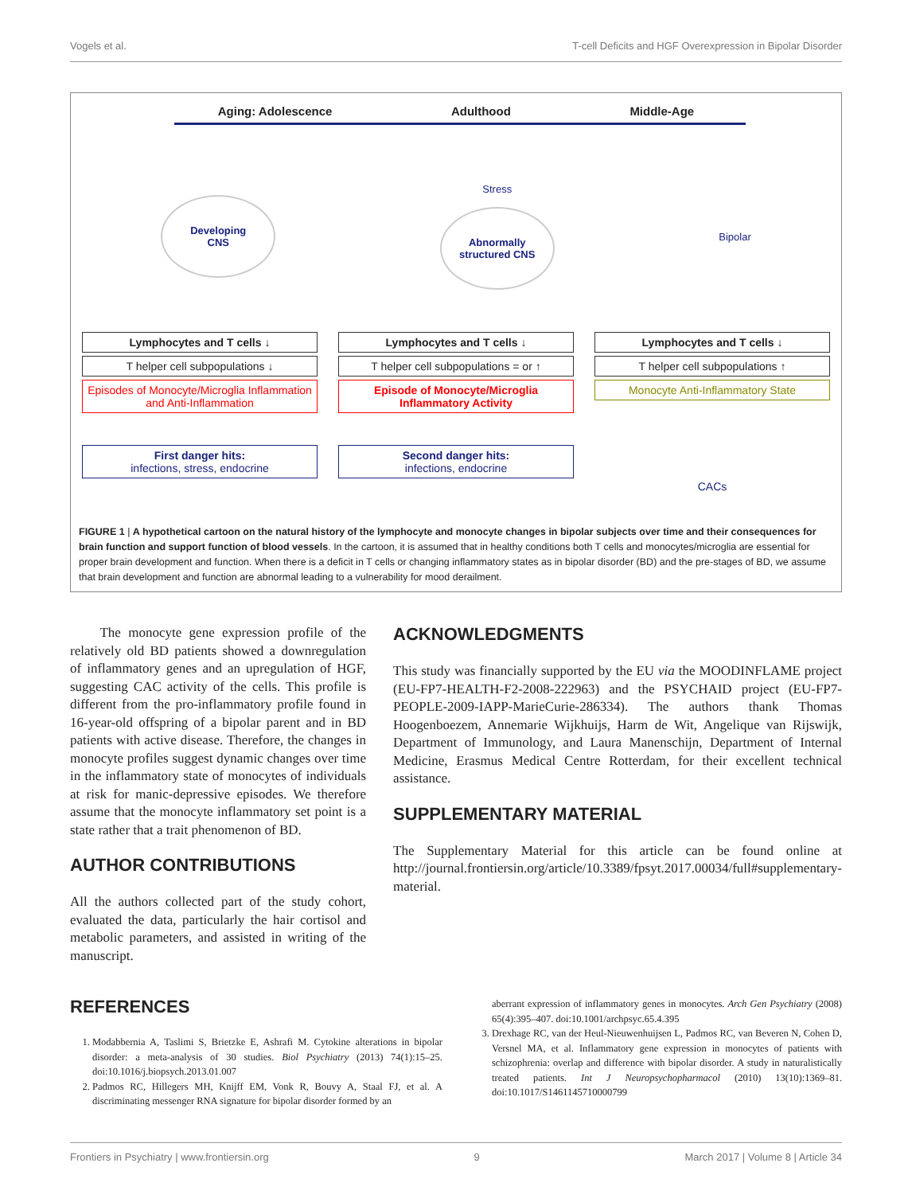Vogels et al. T-cell Deficits and HGF Overexpression in Bipolar Disorder
Aging: Adolescence Adulthood Middle-Age
Developing
CNS
Stress
Abnormally
structured CNS
Bipolar
Lymphocytes and T cells ↓
T helper cell subpopulations ↓
Episodes of Monocyte/Microglia Inflammation and Anti-Inflammation
First danger hits:
infections, stress, endocrine
Lymphocytes and T cells ↓
T helper cell subpopulations = or ↑
Episode of Monocyte/Microglia Inflammatory Activity
Second danger hits:
infections, endocrine
Lymphocytes and T cells ↓
T helper cell subpopulations ↑
Monocyte Anti-Inflammatory State
CACs
FIGURE 1 | A hypothetical cartoon on the natural history of the lymphocyte and monocyte changes in bipolar subjects over time and their consequences for brain function and support function of blood vessels. In the cartoon, it is assumed that in healthy conditions both T cells and monocytes/microglia are essential for proper brain development and function. When there is a deficit in T cells or changing inflammatory states as in bipolar disorder (BD) and the pre-stages of BD, we assume that brain development and function are abnormal leading to a vulnerability for mood derailment.
The monocyte gene expression profile of the relatively old BD patients showed a downregulation of inflammatory genes and an upregulation of HGF, suggesting CAC activity of the cells. This profile is different from the pro-inflammatory profile found in 16-year-old offspring of a bipolar parent and in BD patients with active disease. Therefore, the changes in monocyte profiles suggest dynamic changes over time in the inflammatory state of monocytes of individuals at risk for manic-depressive episodes. We therefore assume that the monocyte inflammatory set point is a state rather that a trait phenomenon of BD.
AUTHOR CONTRIBUTIONS
All the authors collected part of the study cohort, evaluated the data, particularly the hair cortisol and metabolic parameters, and assisted in writing of the manuscript.
ACKNOWLEDGMENTS
This study was financially supported by the EU via the MOODINFLAME project (EU-FP7-HEALTH-F2-2008-222963) and the PSYCHAID project (EU-FP7-PEOPLE-2009-IAPP-MarieCurie-286334). The authors thank Thomas Hoogenboezem, Annemarie Wijkhuijs, Harm de Wit, Angelique van Rijswijk, Department of Immunology, and Laura Manenschijn, Department of Internal Medicine, Erasmus Medical Centre Rotterdam, for their excellent technical assistance.
SUPPLEMENTARY MATERIAL
The Supplementary Material for this article can be found online at http://journal.frontiersin.org/article/10.3389/fpsyt.2017.00034/full#supplementary-material.
REFERENCES
1. Modabbernia A, Taslimi S, Brietzke E, Ashrafi M. Cytokine alterations in bipolar disorder: a meta-analysis of 30 studies. Biol Psychiatry (2013) 74(1):15–25. doi:10.1016/j.biopsych.2013.01.007
2. Padmos RC, Hillegers MH, Knijff EM, Vonk R, Bouvy A, Staal FJ, et al. A discriminating messenger RNA signature for bipolar disorder formed by an
aberrant expression of inflammatory genes in monocytes. Arch Gen Psychiatry (2008) 65(4):395–407. doi:10.1001/archpsyc.65.4.395
3. Drexhage RC, van der Heul-Nieuwenhuijsen L, Padmos RC, van Beveren N, Cohen D, Versnel MA, et al. Inflammatory gene expression in monocytes of patients with schizophrenia: overlap and difference with bipolar disorder. A study in naturalistically treated patients. Int J Neuropsychopharmacol (2010) 13(10):1369–81. doi:10.1017/S1461145710000799
Frontiers in Psychiatry | www.frontiersin.org 9 March 2017 | Volume 8 | Article 34